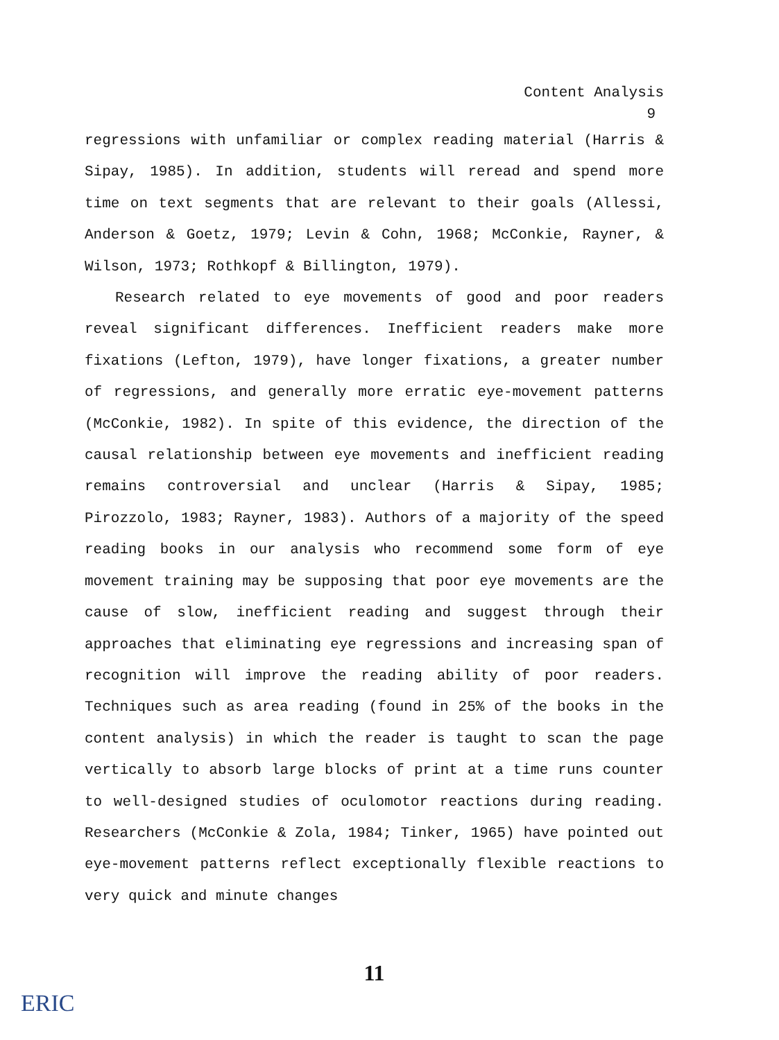Content Analysis
9
regressions with unfamiliar or complex reading material (Harris & Sipay, 1985). In addition, students will reread and spend more time on text segments that are relevant to their goals (Allessi, Anderson & Goetz, 1979; Levin & Cohn, 1968; McConkie, Rayner, & Wilson, 1973; Rothkopf & Billington, 1979).
Research related to eye movements of good and poor readers reveal significant differences. Inefficient readers make more fixations (Lefton, 1979), have longer fixations, a greater number of regressions, and generally more erratic eye-movement patterns (McConkie, 1982). In spite of this evidence, the direction of the causal relationship between eye movements and inefficient reading remains controversial and unclear (Harris & Sipay, 1985; Pirozzolo, 1983; Rayner, 1983). Authors of a majority of the speed reading books in our analysis who recommend some form of eye movement training may be supposing that poor eye movements are the cause of slow, inefficient reading and suggest through their approaches that eliminating eye regressions and increasing span of recognition will improve the reading ability of poor readers. Techniques such as area reading (found in 25% of the books in the content analysis) in which the reader is taught to scan the page vertically to absorb large blocks of print at a time runs counter to well-designed studies of oculomotor reactions during reading. Researchers (McConkie & Zola, 1984; Tinker, 1965) have pointed out eye-movement patterns reflect exceptionally flexible reactions to very quick and minute changes
11
ERIC